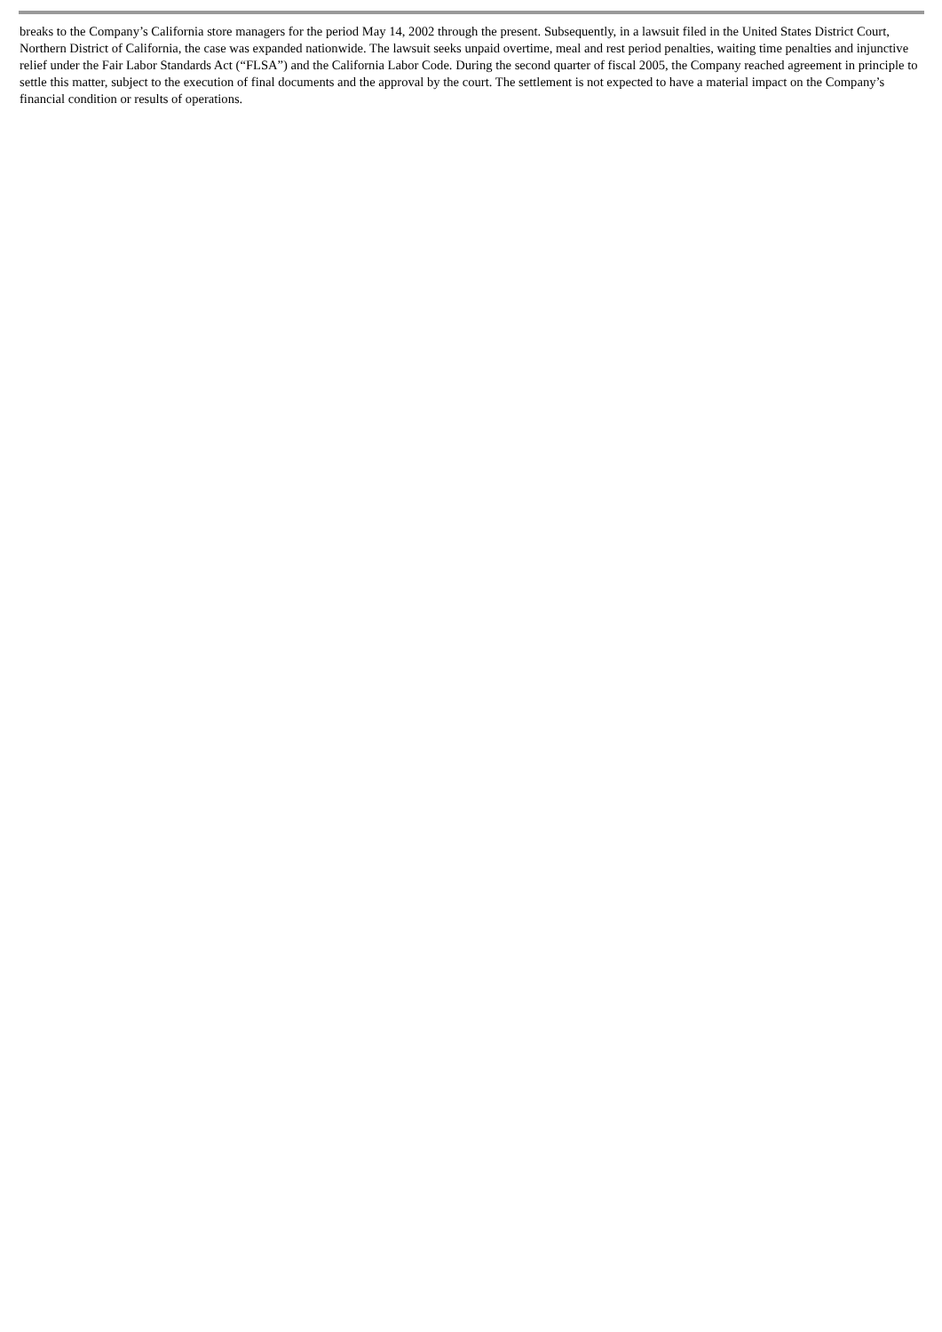breaks to the Company’s California store managers for the period May 14, 2002 through the present. Subsequently, in a lawsuit filed in the United States District Court, Northern District of California, the case was expanded nationwide. The lawsuit seeks unpaid overtime, meal and rest period penalties, waiting time penalties and injunctive relief under the Fair Labor Standards Act (“FLSA”) and the California Labor Code. During the second quarter of fiscal 2005, the Company reached agreement in principle to settle this matter, subject to the execution of final documents and the approval by the court. The settlement is not expected to have a material impact on the Company’s financial condition or results of operations.